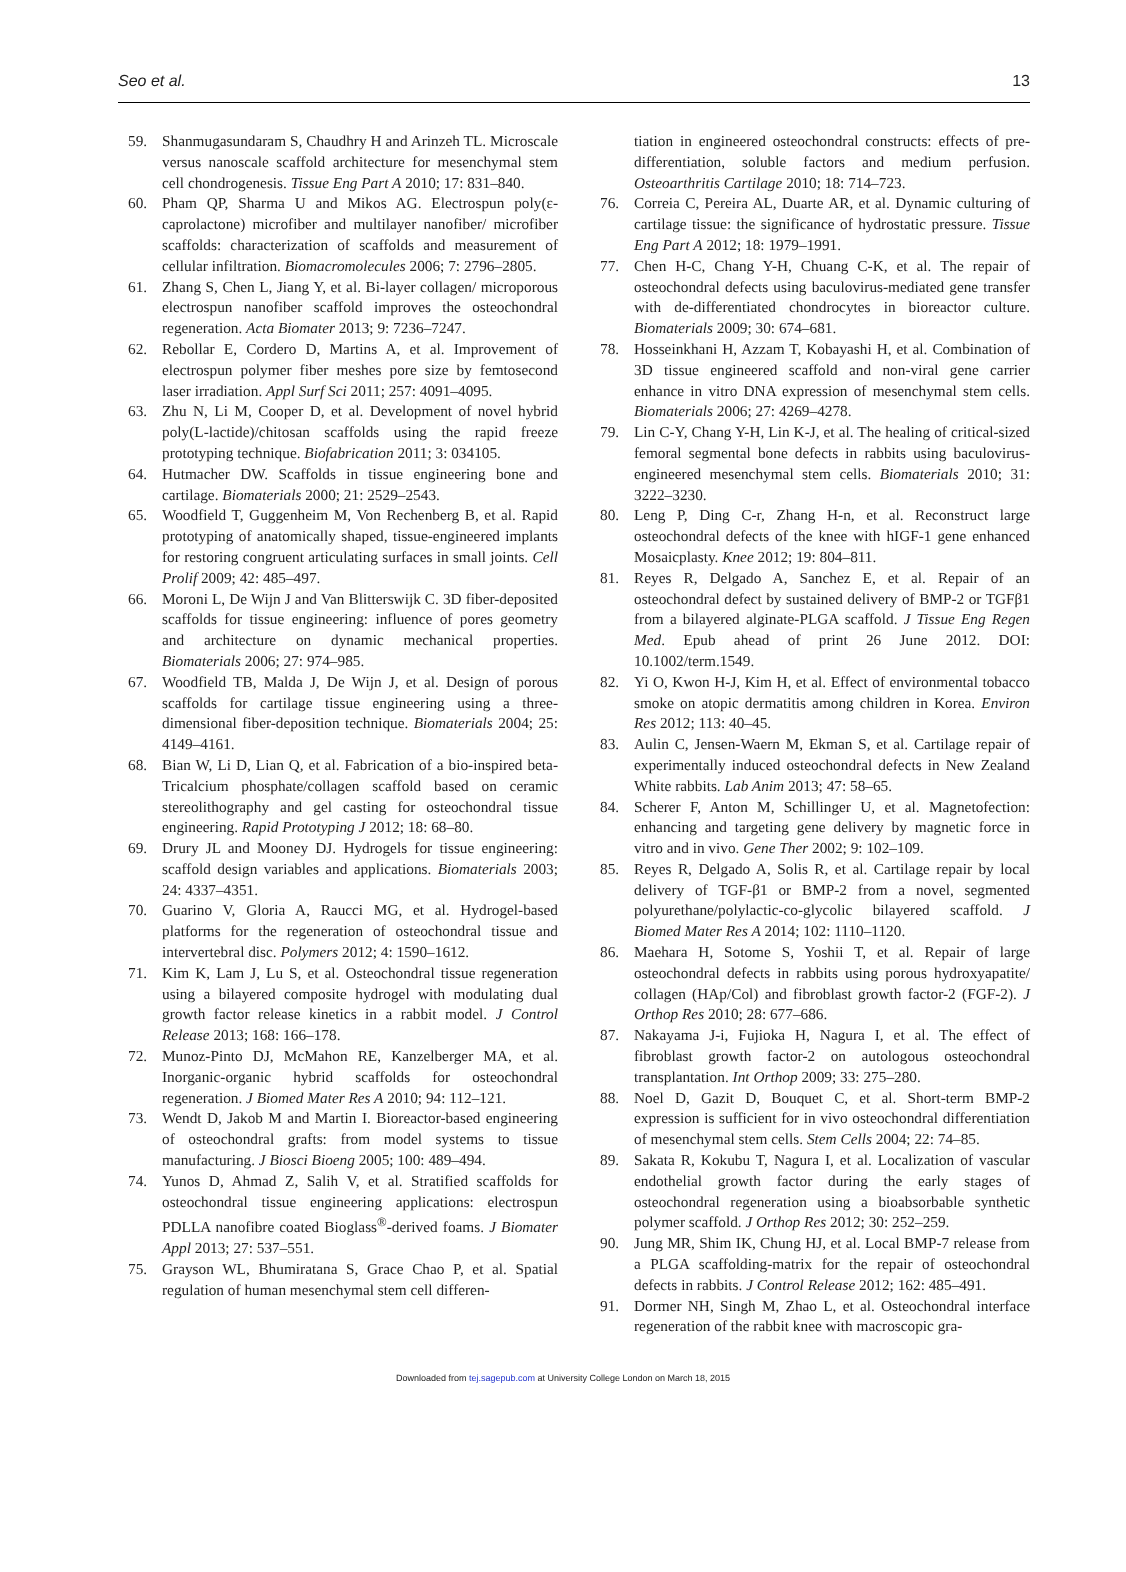Seo et al. 13
59. Shanmugasundaram S, Chaudhry H and Arinzeh TL. Microscale versus nanoscale scaffold architecture for mesenchymal stem cell chondrogenesis. Tissue Eng Part A 2010; 17: 831–840.
60. Pham QP, Sharma U and Mikos AG. Electrospun poly(ε-caprolactone) microfiber and multilayer nanofiber/ microfiber scaffolds: characterization of scaffolds and measurement of cellular infiltration. Biomacromolecules 2006; 7: 2796–2805.
61. Zhang S, Chen L, Jiang Y, et al. Bi-layer collagen/ microporous electrospun nanofiber scaffold improves the osteochondral regeneration. Acta Biomater 2013; 9: 7236–7247.
62. Rebollar E, Cordero D, Martins A, et al. Improvement of electrospun polymer fiber meshes pore size by femtosecond laser irradiation. Appl Surf Sci 2011; 257: 4091–4095.
63. Zhu N, Li M, Cooper D, et al. Development of novel hybrid poly(L-lactide)/chitosan scaffolds using the rapid freeze prototyping technique. Biofabrication 2011; 3: 034105.
64. Hutmacher DW. Scaffolds in tissue engineering bone and cartilage. Biomaterials 2000; 21: 2529–2543.
65. Woodfield T, Guggenheim M, Von Rechenberg B, et al. Rapid prototyping of anatomically shaped, tissue-engineered implants for restoring congruent articulating surfaces in small joints. Cell Prolif 2009; 42: 485–497.
66. Moroni L, De Wijn J and Van Blitterswijk C. 3D fiber-deposited scaffolds for tissue engineering: influence of pores geometry and architecture on dynamic mechanical properties. Biomaterials 2006; 27: 974–985.
67. Woodfield TB, Malda J, De Wijn J, et al. Design of porous scaffolds for cartilage tissue engineering using a three-dimensional fiber-deposition technique. Biomaterials 2004; 25: 4149–4161.
68. Bian W, Li D, Lian Q, et al. Fabrication of a bio-inspired beta-Tricalcium phosphate/collagen scaffold based on ceramic stereolithography and gel casting for osteochondral tissue engineering. Rapid Prototyping J 2012; 18: 68–80.
69. Drury JL and Mooney DJ. Hydrogels for tissue engineering: scaffold design variables and applications. Biomaterials 2003; 24: 4337–4351.
70. Guarino V, Gloria A, Raucci MG, et al. Hydrogel-based platforms for the regeneration of osteochondral tissue and intervertebral disc. Polymers 2012; 4: 1590–1612.
71. Kim K, Lam J, Lu S, et al. Osteochondral tissue regeneration using a bilayered composite hydrogel with modulating dual growth factor release kinetics in a rabbit model. J Control Release 2013; 168: 166–178.
72. Munoz-Pinto DJ, McMahon RE, Kanzelberger MA, et al. Inorganic-organic hybrid scaffolds for osteochondral regeneration. J Biomed Mater Res A 2010; 94: 112–121.
73. Wendt D, Jakob M and Martin I. Bioreactor-based engineering of osteochondral grafts: from model systems to tissue manufacturing. J Biosci Bioeng 2005; 100: 489–494.
74. Yunos D, Ahmad Z, Salih V, et al. Stratified scaffolds for osteochondral tissue engineering applications: electrospun PDLLA nanofibre coated Bioglass<sup>®</sup>-derived foams. J Biomater Appl 2013; 27: 537–551.
75. Grayson WL, Bhumiratana S, Grace Chao P, et al. Spatial regulation of human mesenchymal stem cell differen-
tiation in engineered osteochondral constructs: effects of pre-differentiation, soluble factors and medium perfusion. Osteoarthritis Cartilage 2010; 18: 714–723.
76. Correia C, Pereira AL, Duarte AR, et al. Dynamic culturing of cartilage tissue: the significance of hydrostatic pressure. Tissue Eng Part A 2012; 18: 1979–1991.
77. Chen H-C, Chang Y-H, Chuang C-K, et al. The repair of osteochondral defects using baculovirus-mediated gene transfer with de-differentiated chondrocytes in bioreactor culture. Biomaterials 2009; 30: 674–681.
78. Hosseinkhani H, Azzam T, Kobayashi H, et al. Combination of 3D tissue engineered scaffold and non-viral gene carrier enhance in vitro DNA expression of mesenchymal stem cells. Biomaterials 2006; 27: 4269–4278.
79. Lin C-Y, Chang Y-H, Lin K-J, et al. The healing of critical-sized femoral segmental bone defects in rabbits using baculovirus-engineered mesenchymal stem cells. Biomaterials 2010; 31: 3222–3230.
80. Leng P, Ding C-r, Zhang H-n, et al. Reconstruct large osteochondral defects of the knee with hIGF-1 gene enhanced Mosaicplasty. Knee 2012; 19: 804–811.
81. Reyes R, Delgado A, Sanchez E, et al. Repair of an osteochondral defect by sustained delivery of BMP-2 or TGFβ1 from a bilayered alginate-PLGA scaffold. J Tissue Eng Regen Med. Epub ahead of print 26 June 2012. DOI: 10.1002/term.1549.
82. Yi O, Kwon H-J, Kim H, et al. Effect of environmental tobacco smoke on atopic dermatitis among children in Korea. Environ Res 2012; 113: 40–45.
83. Aulin C, Jensen-Waern M, Ekman S, et al. Cartilage repair of experimentally induced osteochondral defects in New Zealand White rabbits. Lab Anim 2013; 47: 58–65.
84. Scherer F, Anton M, Schillinger U, et al. Magnetofection: enhancing and targeting gene delivery by magnetic force in vitro and in vivo. Gene Ther 2002; 9: 102–109.
85. Reyes R, Delgado A, Solis R, et al. Cartilage repair by local delivery of TGF-β1 or BMP-2 from a novel, segmented polyurethane/polylactic-co-glycolic bilayered scaffold. J Biomed Mater Res A 2014; 102: 1110–1120.
86. Maehara H, Sotome S, Yoshii T, et al. Repair of large osteochondral defects in rabbits using porous hydroxyapatite/ collagen (HAp/Col) and fibroblast growth factor-2 (FGF-2). J Orthop Res 2010; 28: 677–686.
87. Nakayama J-i, Fujioka H, Nagura I, et al. The effect of fibroblast growth factor-2 on autologous osteochondral transplantation. Int Orthop 2009; 33: 275–280.
88. Noel D, Gazit D, Bouquet C, et al. Short-term BMP-2 expression is sufficient for in vivo osteochondral differentiation of mesenchymal stem cells. Stem Cells 2004; 22: 74–85.
89. Sakata R, Kokubu T, Nagura I, et al. Localization of vascular endothelial growth factor during the early stages of osteochondral regeneration using a bioabsorbable synthetic polymer scaffold. J Orthop Res 2012; 30: 252–259.
90. Jung MR, Shim IK, Chung HJ, et al. Local BMP-7 release from a PLGA scaffolding-matrix for the repair of osteochondral defects in rabbits. J Control Release 2012; 162: 485–491.
91. Dormer NH, Singh M, Zhao L, et al. Osteochondral interface regeneration of the rabbit knee with macroscopic gra-
Downloaded from tej.sagepub.com at University College London on March 18, 2015